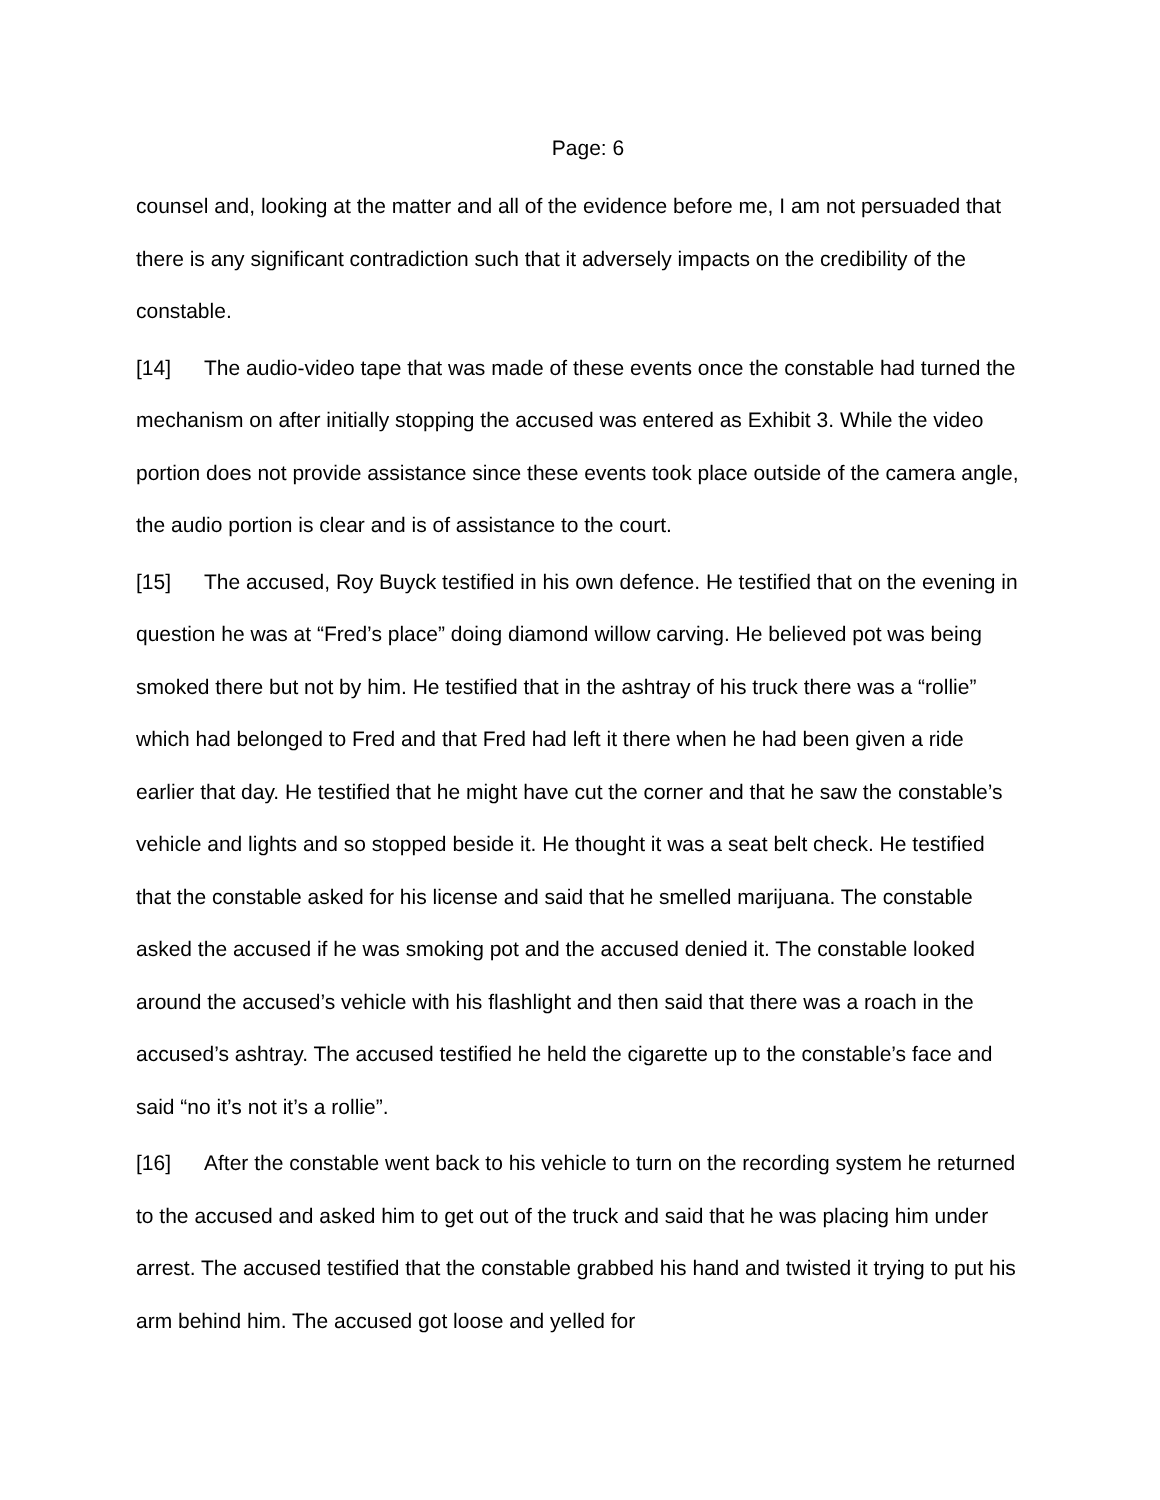Page: 6
counsel and, looking at the matter and all of the evidence before me, I am not persuaded that there is any significant contradiction such that it adversely impacts on the credibility of the constable.
[14] The audio-video tape that was made of these events once the constable had turned the mechanism on after initially stopping the accused was entered as Exhibit 3. While the video portion does not provide assistance since these events took place outside of the camera angle, the audio portion is clear and is of assistance to the court.
[15] The accused, Roy Buyck testified in his own defence. He testified that on the evening in question he was at “Fred’s place” doing diamond willow carving. He believed pot was being smoked there but not by him. He testified that in the ashtray of his truck there was a “rollie” which had belonged to Fred and that Fred had left it there when he had been given a ride earlier that day. He testified that he might have cut the corner and that he saw the constable’s vehicle and lights and so stopped beside it. He thought it was a seat belt check. He testified that the constable asked for his license and said that he smelled marijuana. The constable asked the accused if he was smoking pot and the accused denied it. The constable looked around the accused’s vehicle with his flashlight and then said that there was a roach in the accused’s ashtray. The accused testified he held the cigarette up to the constable’s face and said “no it’s not it’s a rollie”.
[16] After the constable went back to his vehicle to turn on the recording system he returned to the accused and asked him to get out of the truck and said that he was placing him under arrest. The accused testified that the constable grabbed his hand and twisted it trying to put his arm behind him. The accused got loose and yelled for